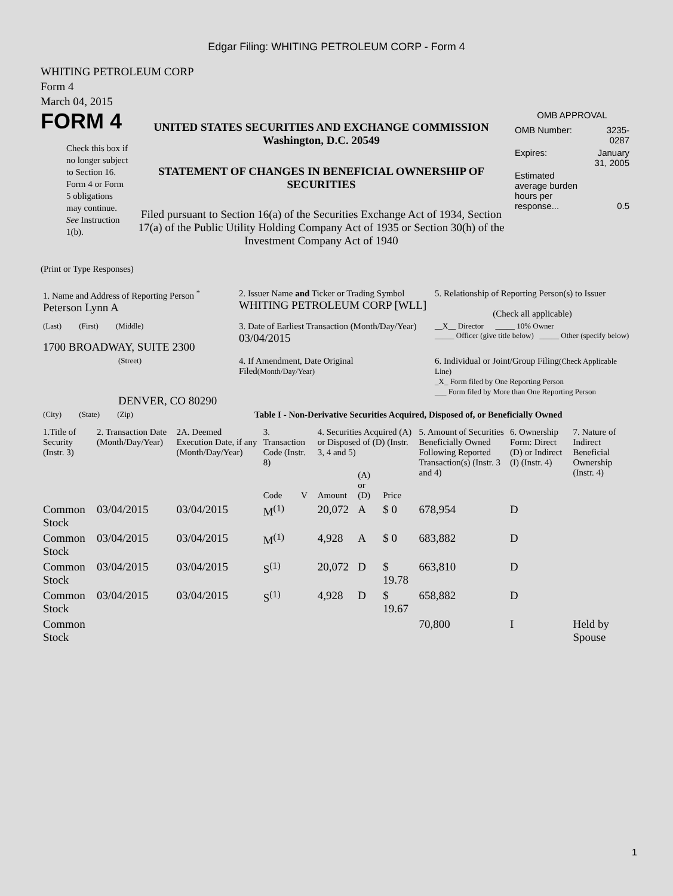Edgar Filing: WHITING PETROLEUM CORP - Form 4
WHITING PETROLEUM CORP
Form 4
March 04, 2015
FORM 4
Check this box if no longer subject to Section 16. Form 4 or Form 5 obligations may continue. See Instruction 1(b).
UNITED STATES SECURITIES AND EXCHANGE COMMISSION
Washington, D.C. 20549
STATEMENT OF CHANGES IN BENEFICIAL OWNERSHIP OF SECURITIES
Filed pursuant to Section 16(a) of the Securities Exchange Act of 1934, Section 17(a) of the Public Utility Holding Company Act of 1935 or Section 30(h) of the Investment Company Act of 1940
OMB APPROVAL
| OMB Number: | 3235-0287 |
| Expires: | January 31, 2005 |
| Estimated average burden hours per response... | 0.5 |
(Print or Type Responses)
| 1. Name and Address of Reporting Person <sup>*</sup> Peterson Lynn A | 2. Issuer Name and Ticker or Trading Symbol WHITING PETROLEUM CORP [WLL] | 5. Relationship of Reporting Person(s) to Issuer (Check all applicable) |
| (Last) (First) (Middle) 1700 BROADWAY, SUITE 2300 | 3. Date of Earliest Transaction (Month/Day/Year) 03/04/2015 | __X__ Director _____ 10% Owner _____ Officer (give title below) _____ Other (specify below) |
| (Street) DENVER, CO 80290 | 4. If Amendment, Date Original Filed (Month/Day/Year) | 6. Individual or Joint/Group Filing (Check Applicable Line) _X_ Form filed by One Reporting Person ___ Form filed by More than One Reporting Person |
| (City) (State) (Zip) | Table I - Non-Derivative Securities Acquired, Disposed of, or Beneficially Owned | |
| 1.Title of Security (Instr. 3) | 2. Transaction Date (Month/Day/Year) | 2A. Deemed Execution Date, if any (Month/Day/Year) | 3. Transaction Code (Instr. 8) | | 4. Securities Acquired (A) or Disposed of (D) (Instr. 3, 4 and 5) | | | 5. Amount of Securities Beneficially Owned Following Reported Transaction(s) (Instr. 3 and 4) | 6. Ownership Form: Direct (D) or Indirect (I) (Instr. 4) | 7. Nature of Indirect Beneficial Ownership (Instr. 4) |
| --- | --- | --- | --- | --- | --- | --- | --- | --- | --- | --- |
| | | | Code | V | Amount | (A) or (D) | Price | | | |
| Common Stock | 03/04/2015 | 03/04/2015 | M<sup>(1)</sup> | | 20,072 | A | $ 0 | 678,954 | D | |
| Common Stock | 03/04/2015 | 03/04/2015 | M<sup>(1)</sup> | | 4,928 | A | $ 0 | 683,882 | D | |
| Common Stock | 03/04/2015 | 03/04/2015 | S<sup>(1)</sup> | | 20,072 | D | $ 19.78 | 663,810 | D | |
| Common Stock | 03/04/2015 | 03/04/2015 | S<sup>(1)</sup> | | 4,928 | D | $ 19.67 | 658,882 | D | |
| Common Stock | | | | | | | | 70,800 | I | Held by Spouse |
1